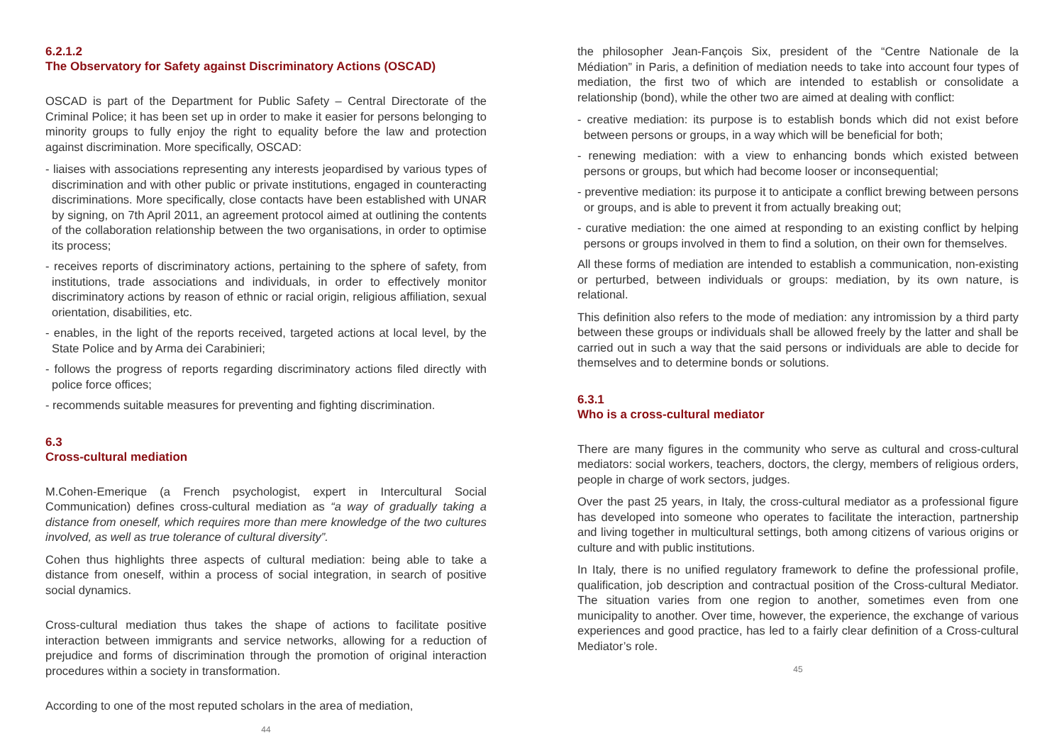6.2.1.2
The Observatory for Safety against Discriminatory Actions (OSCAD)
OSCAD is part of the Department for Public Safety – Central Directorate of the Criminal Police; it has been set up in order to make it easier for persons belonging to minority groups to fully enjoy the right to equality before the law and protection against discrimination. More specifically, OSCAD:
- liaises with associations representing any interests jeopardised by various types of discrimination and with other public or private institutions, engaged in counteracting discriminations. More specifically, close contacts have been established with UNAR by signing, on 7th April 2011, an agreement protocol aimed at outlining the contents of the collaboration relationship between the two organisations, in order to optimise its process;
- receives reports of discriminatory actions, pertaining to the sphere of safety, from institutions, trade associations and individuals, in order to effectively monitor discriminatory actions by reason of ethnic or racial origin, religious affiliation, sexual orientation, disabilities, etc.
- enables, in the light of the reports received, targeted actions at local level, by the State Police and by Arma dei Carabinieri;
- follows the progress of reports regarding discriminatory actions filed directly with police force offices;
- recommends suitable measures for preventing and fighting discrimination.
6.3
Cross-cultural mediation
M.Cohen-Emerique (a French psychologist, expert in Intercultural Social Communication) defines cross-cultural mediation as “a way of gradually taking a distance from oneself, which requires more than mere knowledge of the two cultures involved, as well as true tolerance of cultural diversity”.
Cohen thus highlights three aspects of cultural mediation: being able to take a distance from oneself, within a process of social integration, in search of positive social dynamics.
Cross-cultural mediation thus takes the shape of actions to facilitate positive interaction between immigrants and service networks, allowing for a reduction of prejudice and forms of discrimination through the promotion of original interaction procedures within a society in transformation.
According to one of the most reputed scholars in the area of mediation,
44
the philosopher Jean-Fançois Six, president of the “Centre Nationale de la Médiation” in Paris, a definition of mediation needs to take into account four types of mediation, the first two of which are intended to establish or consolidate a relationship (bond), while the other two are aimed at dealing with conflict:
- creative mediation: its purpose is to establish bonds which did not exist before between persons or groups, in a way which will be beneficial for both;
- renewing mediation: with a view to enhancing bonds which existed between persons or groups, but which had become looser or inconsequential;
- preventive mediation: its purpose it to anticipate a conflict brewing between persons or groups, and is able to prevent it from actually breaking out;
- curative mediation: the one aimed at responding to an existing conflict by helping persons or groups involved in them to find a solution, on their own for themselves.
All these forms of mediation are intended to establish a communication, non-existing or perturbed, between individuals or groups: mediation, by its own nature, is relational.
This definition also refers to the mode of mediation: any intromission by a third party between these groups or individuals shall be allowed freely by the latter and shall be carried out in such a way that the said persons or individuals are able to decide for themselves and to determine bonds or solutions.
6.3.1
Who is a cross-cultural mediator
There are many figures in the community who serve as cultural and cross-cultural mediators: social workers, teachers, doctors, the clergy, members of religious orders, people in charge of work sectors, judges.
Over the past 25 years, in Italy, the cross-cultural mediator as a professional figure has developed into someone who operates to facilitate the interaction, partnership and living together in multicultural settings, both among citizens of various origins or culture and with public institutions.
In Italy, there is no unified regulatory framework to define the professional profile, qualification, job description and contractual position of the Cross-cultural Mediator. The situation varies from one region to another, sometimes even from one municipality to another. Over time, however, the experience, the exchange of various experiences and good practice, has led to a fairly clear definition of a Cross-cultural Mediator’s role.
45